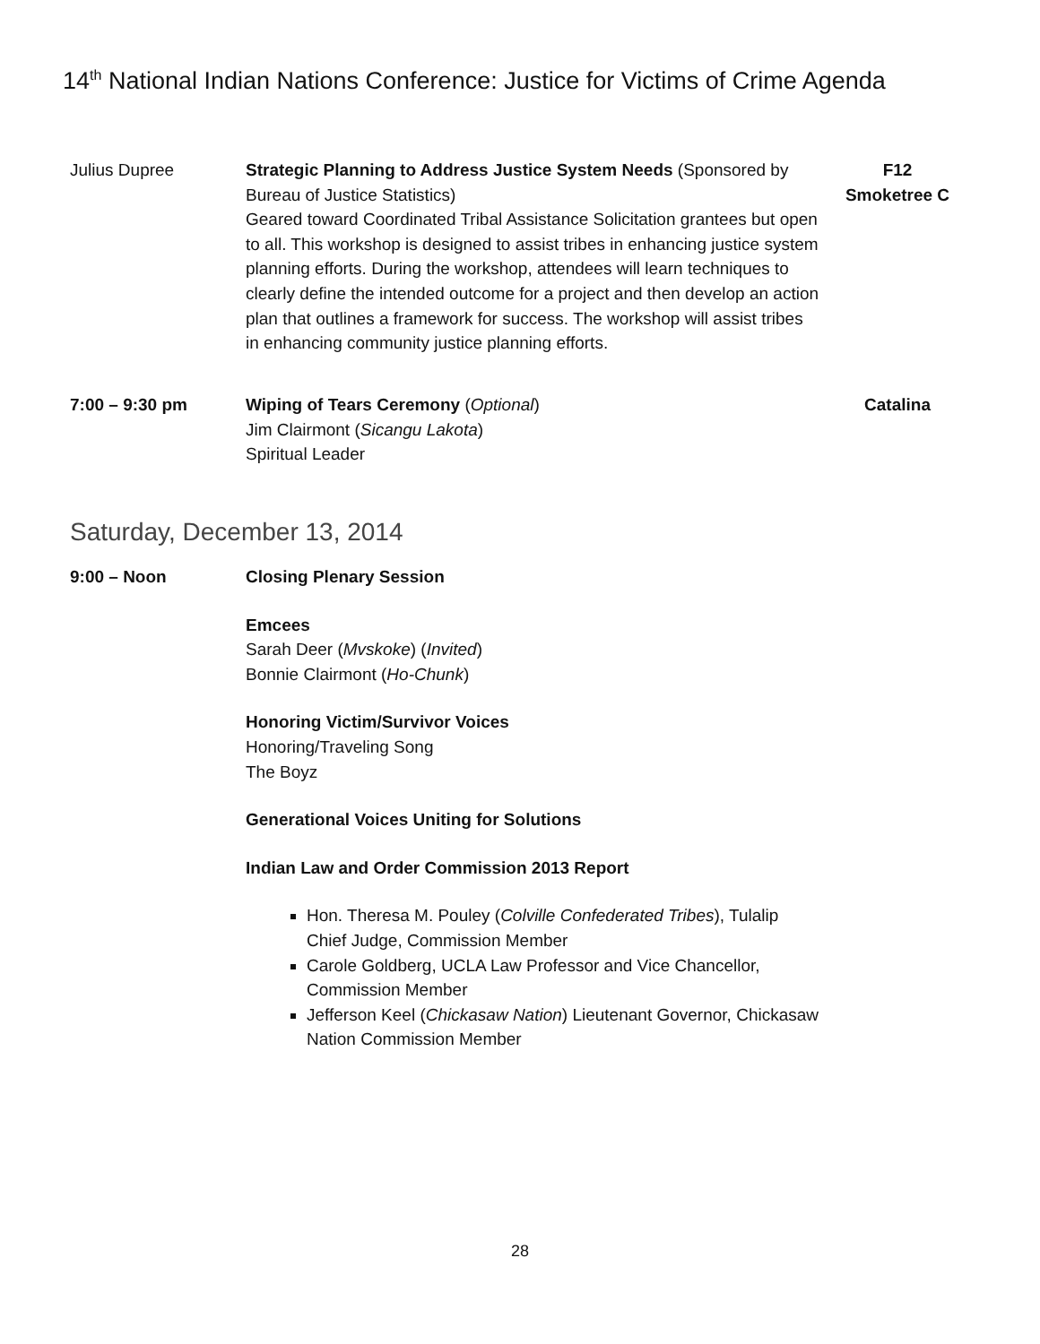14<sup>th</sup> National Indian Nations Conference: Justice for Victims of Crime Agenda
Julius Dupree Strategic Planning to Address Justice System Needs (Sponsored by Bureau of Justice Statistics)
Geared toward Coordinated Tribal Assistance Solicitation grantees but open to all. This workshop is designed to assist tribes in enhancing justice system planning efforts. During the workshop, attendees will learn techniques to clearly define the intended outcome for a project and then develop an action plan that outlines a framework for success. The workshop will assist tribes in enhancing community justice planning efforts.
F12
Smoketree C
7:00 – 9:30 pm Wiping of Tears Ceremony (Optional)
Jim Clairmont (Sicangu Lakota)
Spiritual Leader
Catalina
Saturday, December 13, 2014
9:00 – Noon Closing Plenary Session
Emcees
Sarah Deer (Mvskoke) (Invited)
Bonnie Clairmont (Ho-Chunk)
Honoring Victim/Survivor Voices
Honoring/Traveling Song
The Boyz
Generational Voices Uniting for Solutions
Indian Law and Order Commission 2013 Report
Hon. Theresa M. Pouley (Colville Confederated Tribes), Tulalip Chief Judge, Commission Member
Carole Goldberg, UCLA Law Professor and Vice Chancellor, Commission Member
Jefferson Keel (Chickasaw Nation) Lieutenant Governor, Chickasaw Nation Commission Member
28